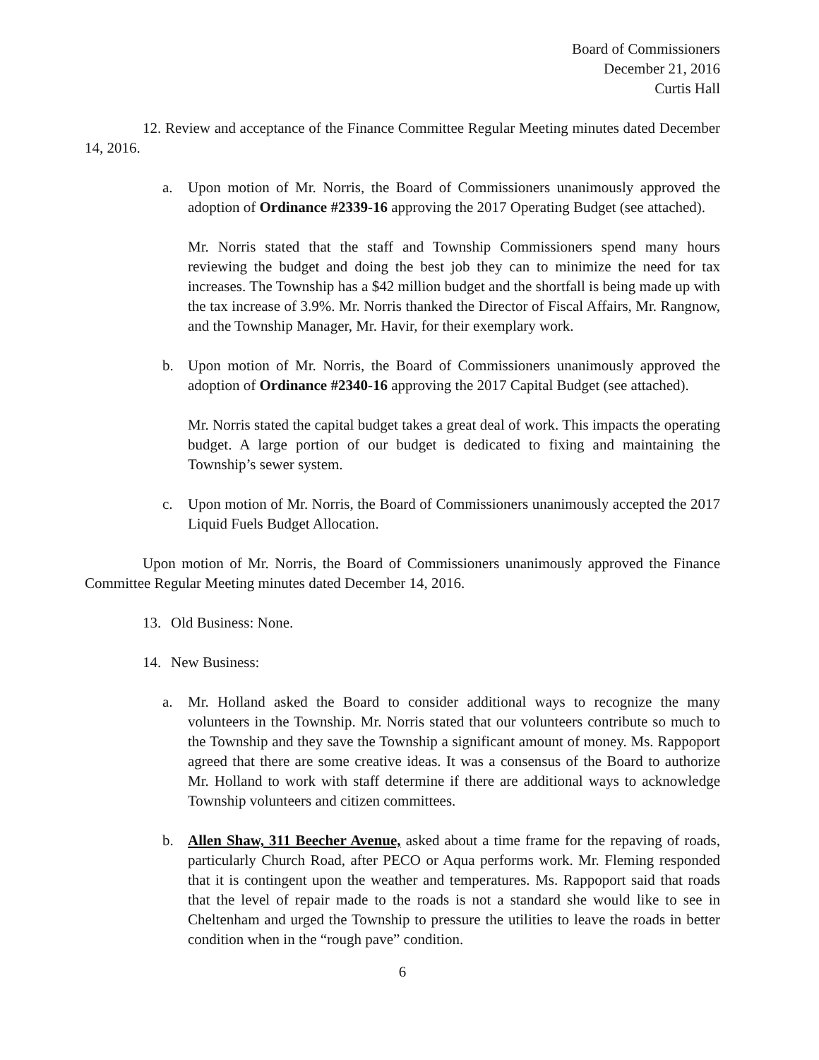Board of Commissioners
December 21, 2016
Curtis Hall
12. Review and acceptance of the Finance Committee Regular Meeting minutes dated December 14, 2016.
a. Upon motion of Mr. Norris, the Board of Commissioners unanimously approved the adoption of Ordinance #2339-16 approving the 2017 Operating Budget (see attached).
Mr. Norris stated that the staff and Township Commissioners spend many hours reviewing the budget and doing the best job they can to minimize the need for tax increases. The Township has a $42 million budget and the shortfall is being made up with the tax increase of 3.9%. Mr. Norris thanked the Director of Fiscal Affairs, Mr. Rangnow, and the Township Manager, Mr. Havir, for their exemplary work.
b. Upon motion of Mr. Norris, the Board of Commissioners unanimously approved the adoption of Ordinance #2340-16 approving the 2017 Capital Budget (see attached).
Mr. Norris stated the capital budget takes a great deal of work. This impacts the operating budget. A large portion of our budget is dedicated to fixing and maintaining the Township’s sewer system.
c. Upon motion of Mr. Norris, the Board of Commissioners unanimously accepted the 2017 Liquid Fuels Budget Allocation.
Upon motion of Mr. Norris, the Board of Commissioners unanimously approved the Finance Committee Regular Meeting minutes dated December 14, 2016.
13. Old Business: None.
14. New Business:
a. Mr. Holland asked the Board to consider additional ways to recognize the many volunteers in the Township. Mr. Norris stated that our volunteers contribute so much to the Township and they save the Township a significant amount of money. Ms. Rappoport agreed that there are some creative ideas. It was a consensus of the Board to authorize Mr. Holland to work with staff determine if there are additional ways to acknowledge Township volunteers and citizen committees.
b. Allen Shaw, 311 Beecher Avenue, asked about a time frame for the repaving of roads, particularly Church Road, after PECO or Aqua performs work. Mr. Fleming responded that it is contingent upon the weather and temperatures. Ms. Rappoport said that roads that the level of repair made to the roads is not a standard she would like to see in Cheltenham and urged the Township to pressure the utilities to leave the roads in better condition when in the “rough pave” condition.
6